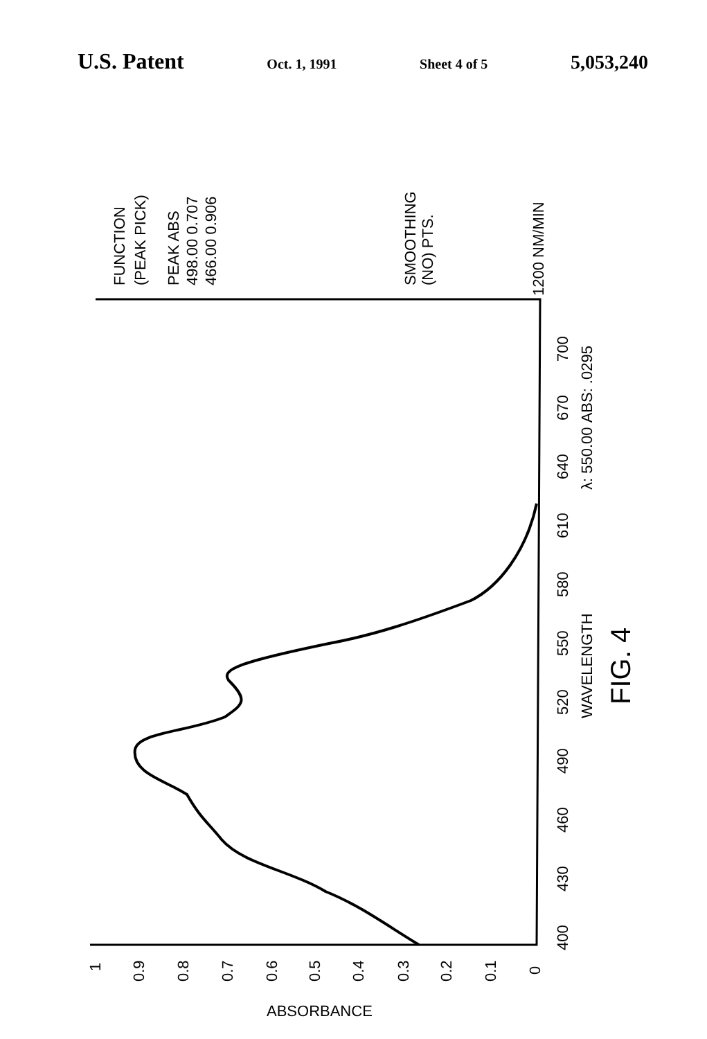U.S. Patent Oct. 1, 1991 Sheet 4 of 5 5,053,240
400
430
460
490
520
550
580
610
640
670
700
WAVELENGTH
λ: 550.00 ABS: .0295
1200 NM/MIN
FUNCTION
(PEAK PICK)
PEAK ABS
498.00 0.707
466.00 0.906
SMOOTHING
(NO) PTS.
1
0.9
0.8
0.7
0.6
0.5
0.4
0.3
0.2
0.1
0
ABSORBANCE
FIG. 4